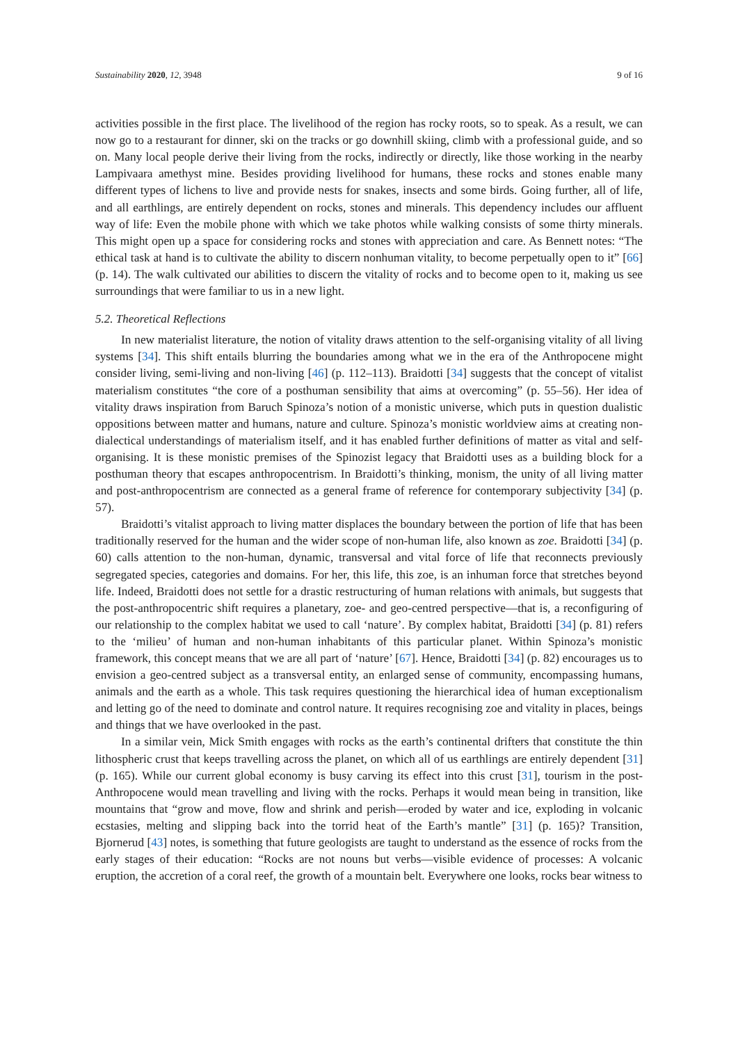Sustainability 2020, 12, 3948 9 of 16
activities possible in the first place. The livelihood of the region has rocky roots, so to speak. As a result, we can now go to a restaurant for dinner, ski on the tracks or go downhill skiing, climb with a professional guide, and so on. Many local people derive their living from the rocks, indirectly or directly, like those working in the nearby Lampivaara amethyst mine. Besides providing livelihood for humans, these rocks and stones enable many different types of lichens to live and provide nests for snakes, insects and some birds. Going further, all of life, and all earthlings, are entirely dependent on rocks, stones and minerals. This dependency includes our affluent way of life: Even the mobile phone with which we take photos while walking consists of some thirty minerals. This might open up a space for considering rocks and stones with appreciation and care. As Bennett notes: “The ethical task at hand is to cultivate the ability to discern nonhuman vitality, to become perpetually open to it” [66] (p. 14). The walk cultivated our abilities to discern the vitality of rocks and to become open to it, making us see surroundings that were familiar to us in a new light.
5.2. Theoretical Reflections
In new materialist literature, the notion of vitality draws attention to the self-organising vitality of all living systems [34]. This shift entails blurring the boundaries among what we in the era of the Anthropocene might consider living, semi-living and non-living [46] (p. 112–113). Braidotti [34] suggests that the concept of vitalist materialism constitutes “the core of a posthuman sensibility that aims at overcoming” (p. 55–56). Her idea of vitality draws inspiration from Baruch Spinoza’s notion of a monistic universe, which puts in question dualistic oppositions between matter and humans, nature and culture. Spinoza’s monistic worldview aims at creating non-dialectical understandings of materialism itself, and it has enabled further definitions of matter as vital and self-organising. It is these monistic premises of the Spinozist legacy that Braidotti uses as a building block for a posthuman theory that escapes anthropocentrism. In Braidotti’s thinking, monism, the unity of all living matter and post-anthropocentrism are connected as a general frame of reference for contemporary subjectivity [34] (p. 57).
Braidotti’s vitalist approach to living matter displaces the boundary between the portion of life that has been traditionally reserved for the human and the wider scope of non-human life, also known as zoe. Braidotti [34] (p. 60) calls attention to the non-human, dynamic, transversal and vital force of life that reconnects previously segregated species, categories and domains. For her, this life, this zoe, is an inhuman force that stretches beyond life. Indeed, Braidotti does not settle for a drastic restructuring of human relations with animals, but suggests that the post-anthropocentric shift requires a planetary, zoe- and geo-centred perspective—that is, a reconfiguring of our relationship to the complex habitat we used to call ‘nature’. By complex habitat, Braidotti [34] (p. 81) refers to the ‘milieu’ of human and non-human inhabitants of this particular planet. Within Spinoza’s monistic framework, this concept means that we are all part of ‘nature’ [67]. Hence, Braidotti [34] (p. 82) encourages us to envision a geo-centred subject as a transversal entity, an enlarged sense of community, encompassing humans, animals and the earth as a whole. This task requires questioning the hierarchical idea of human exceptionalism and letting go of the need to dominate and control nature. It requires recognising zoe and vitality in places, beings and things that we have overlooked in the past.
In a similar vein, Mick Smith engages with rocks as the earth’s continental drifters that constitute the thin lithospheric crust that keeps travelling across the planet, on which all of us earthlings are entirely dependent [31] (p. 165). While our current global economy is busy carving its effect into this crust [31], tourism in the post-Anthropocene would mean travelling and living with the rocks. Perhaps it would mean being in transition, like mountains that “grow and move, flow and shrink and perish—eroded by water and ice, exploding in volcanic ecstasies, melting and slipping back into the torrid heat of the Earth’s mantle” [31] (p. 165)? Transition, Bjornerud [43] notes, is something that future geologists are taught to understand as the essence of rocks from the early stages of their education: “Rocks are not nouns but verbs—visible evidence of processes: A volcanic eruption, the accretion of a coral reef, the growth of a mountain belt. Everywhere one looks, rocks bear witness to